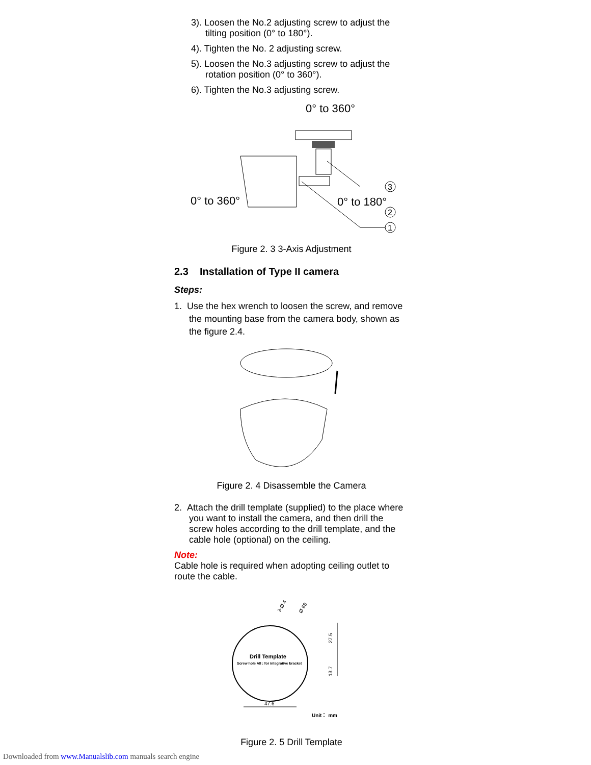3). Loosen the No.2 adjusting screw to adjust the tilting position (0° to 180°).
4). Tighten the No. 2 adjusting screw.
5). Loosen the No.3 adjusting screw to adjust the rotation position (0° to 360°).
6). Tighten the No.3 adjusting screw.
0° to 360°
0° to 360°
0° to 180°
3
2
1
Figure 2. 3 3-Axis Adjustment
2.3 Installation of Type II camera
Steps:
1. Use the hex wrench to loosen the screw, and remove the mounting base from the camera body, shown as the figure 2.4.
Figure 2. 4 Disassemble the Camera
2. Attach the drill template (supplied) to the place where you want to install the camera, and then drill the screw holes according to the drill template, and the cable hole (optional) on the ceiling.
Note:
Cable hole is required when adopting ceiling outlet to route the cable.
3-Ø 4
Ø 68
Drill Template
Screw hole All : for integrative bracket
27.5
13.7
47.6
Unit： mm
Figure 2. 5 Drill Template
Downloaded from www.Manualslib.com manuals search engine